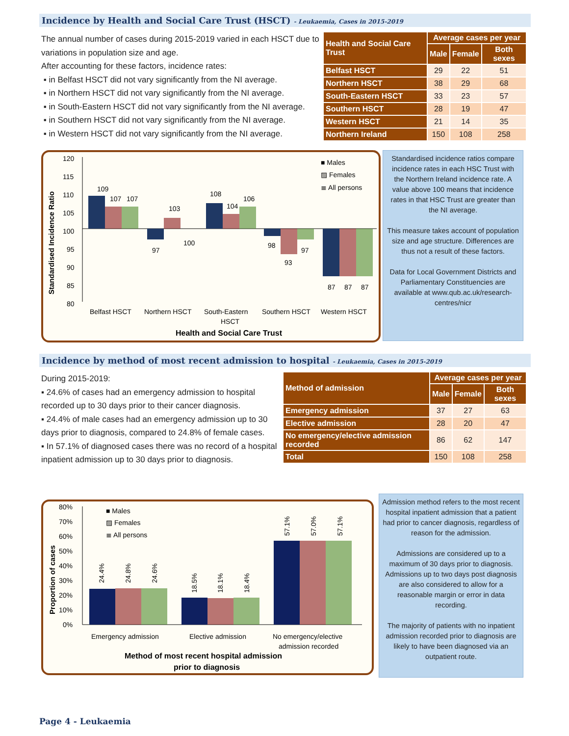Incidence by Health and Social Care Trust (HSCT) - Leukaemia, Cases in 2015-2019
The annual number of cases during 2015-2019 varied in each HSCT due to variations in population size and age.
After accounting for these factors, incidence rates:
▪ in Belfast HSCT did not vary significantly from the NI average.
▪ in Northern HSCT did not vary significantly from the NI average.
▪ in South-Eastern HSCT did not vary significantly from the NI average.
▪ in Southern HSCT did not vary significantly from the NI average.
▪ in Western HSCT did not vary significantly from the NI average.
| Health and Social Care Trust | Average cases per year | | |
| --- | --- | --- | --- |
| | Male | Female | Both sexes |
| Belfast HSCT | 29 | 22 | 51 |
| Northern HSCT | 38 | 29 | 68 |
| South-Eastern HSCT | 33 | 23 | 57 |
| Southern HSCT | 28 | 19 | 47 |
| Western HSCT | 21 | 14 | 35 |
| Northern Ireland | 150 | 108 | 258 |
120
115
110
105
100
95
90
85
80
109
107
107
97
103
100
108
104
106
98
93
97
87
87
87
Belfast HSCT
Northern HSCT
South-Eastern
HSCT
Southern HSCT
Western HSCT
Health and Social Care Trust
Standardised Incidence Ratio
■ Males
▨ Females
≣ All persons
Standardised incidence ratios compare incidence rates in each HSC Trust with the Northern Ireland incidence rate. A value above 100 means that incidence rates in that HSC Trust are greater than the NI average.
This measure takes account of population size and age structure. Differences are thus not a result of these factors.
Data for Local Government Districts and Parliamentary Constituencies are available at www.qub.ac.uk/research-centres/nicr
Incidence by method of most recent admission to hospital - Leukaemia, Cases in 2015-2019
During 2015-2019:
▪ 24.6% of cases had an emergency admission to hospital recorded up to 30 days prior to their cancer diagnosis.
▪ 24.4% of male cases had an emergency admission up to 30 days prior to diagnosis, compared to 24.8% of female cases.
▪ In 57.1% of diagnosed cases there was no record of a hospital inpatient admission up to 30 days prior to diagnosis.
| Method of admission | Average cases per year | | |
| --- | --- | --- | --- |
| | Male | Female | Both sexes |
| Emergency admission | 37 | 27 | 63 |
| Elective admission | 28 | 20 | 47 |
| No emergency/elective admission recorded | 86 | 62 | 147 |
| Total | 150 | 108 | 258 |
80%
70%
60%
50%
40%
30%
20%
10%
0%
24.4%
24.8%
24.6%
18.5%
18.1%
18.4%
57.1%
57.0%
57.1%
Emergency admission
Elective admission
No emergency/elective
admission recorded
Method of most recent hospital admission
prior to diagnosis
Proportion of cases
■ Males
▨ Females
≣ All persons
Admission method refers to the most recent hospital inpatient admission that a patient had prior to cancer diagnosis, regardless of reason for the admission.
Admissions are considered up to a maximum of 30 days prior to diagnosis. Admissions up to two days post diagnosis are also considered to allow for a reasonable margin or error in data recording.
The majority of patients with no inpatient admission recorded prior to diagnosis are likely to have been diagnosed via an outpatient route.
Page 4 - Leukaemia